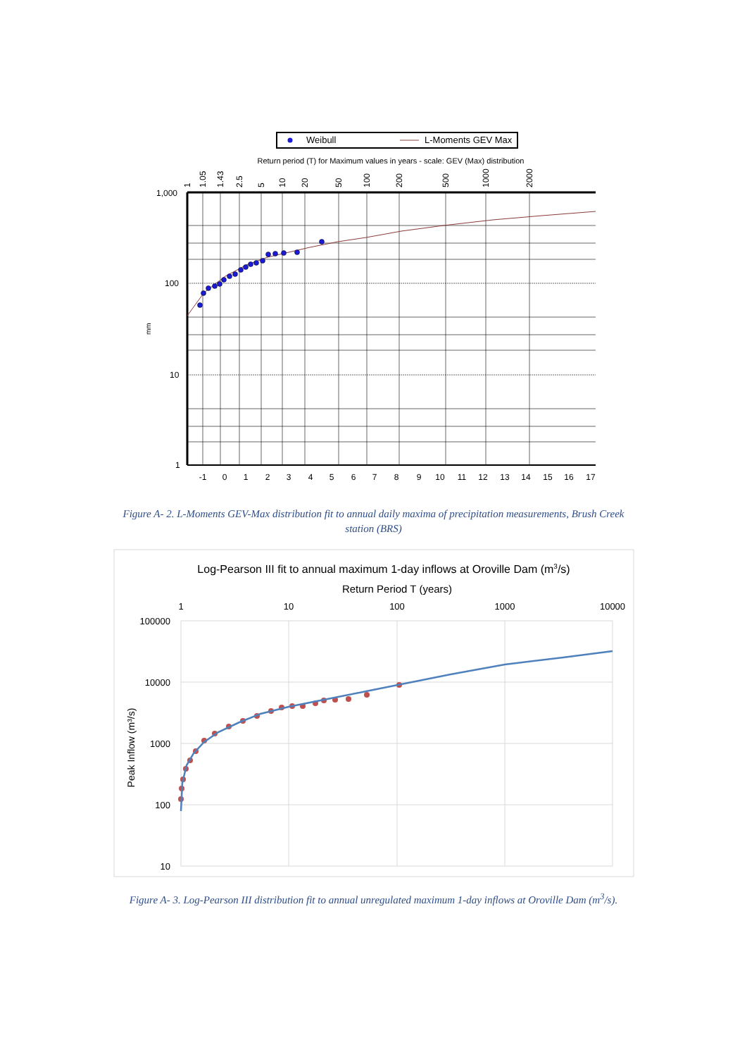Weibull
L-Moments GEV Max
Return period (T) for Maximum values in years - scale: GEV (Max) distribution
1,000
100
10
1
mm
-1
0
1
2
3
4
5
6
7
8
9
10
11
12
13
14
15
16
17
1
1.05
1.43
2.5
5
10
20
50
100
200
500
1000
2000
Figure A- 2. L-Moments GEV-Max distribution fit to annual daily maxima of precipitation measurements, Brush Creek station (BRS)
Log-Pearson III fit to annual maximum 1-day inflows at Oroville Dam (m3/s)
Return Period T (years)
1
10
100
1000
10000
100000
10000
1000
100
10
Peak Inflow (m³/s)
Figure A- 3. Log-Pearson III distribution fit to annual unregulated maximum 1-day inflows at Oroville Dam (m<sup>3</sup>/s).